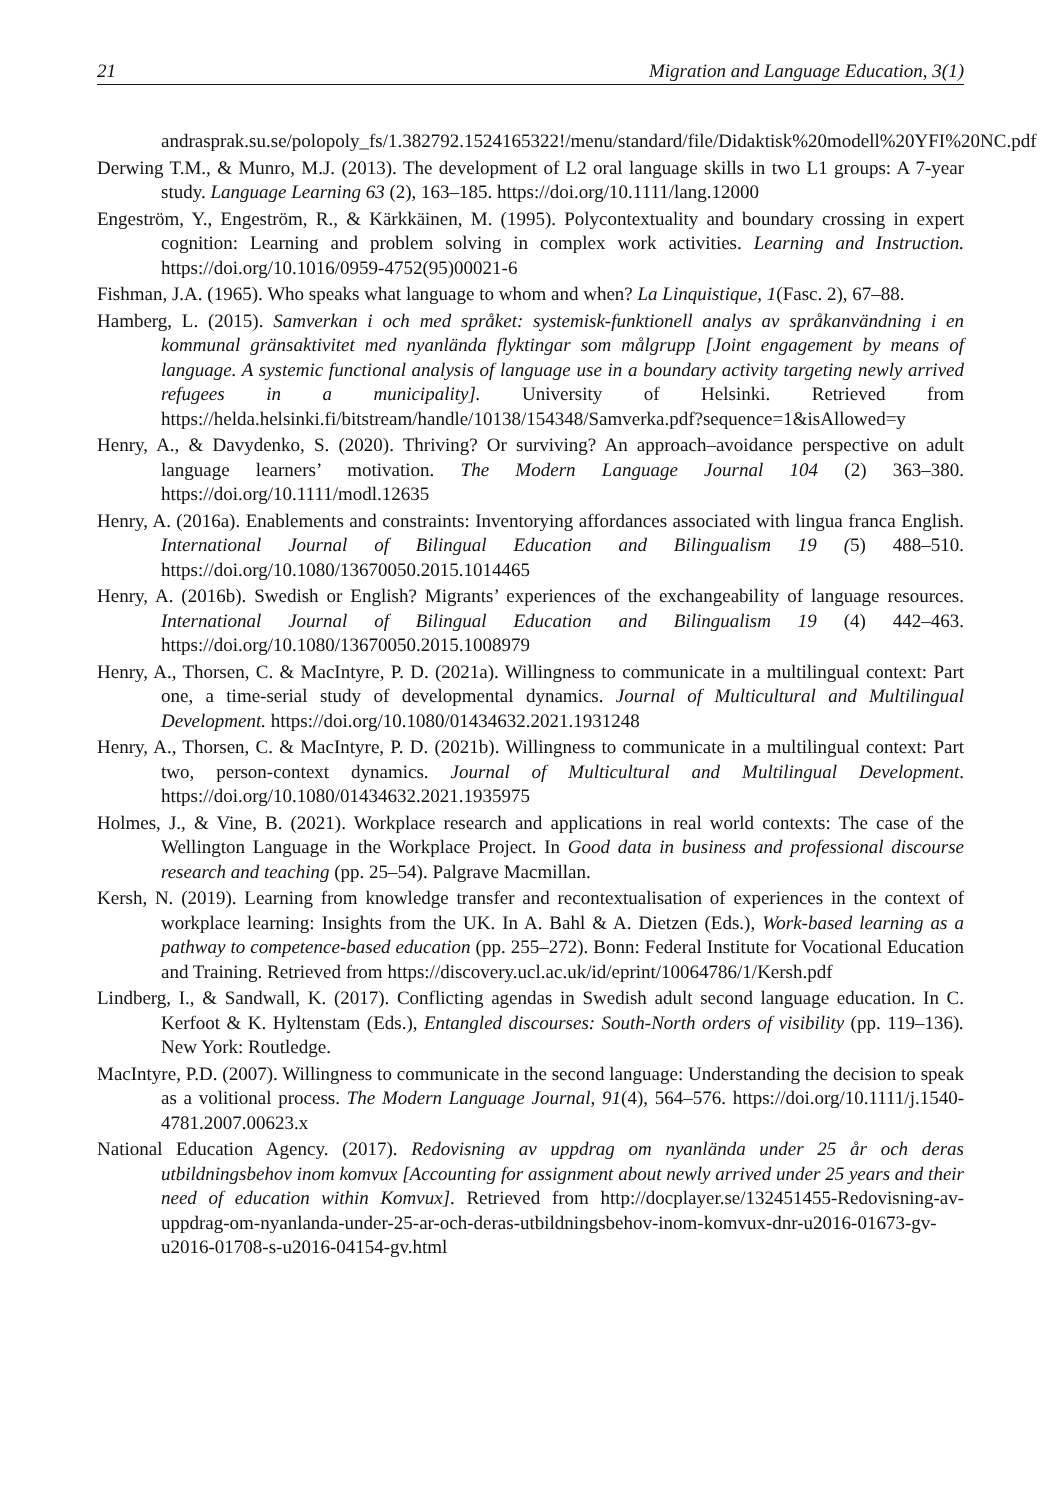21 Migration and Language Education, 3(1)
andrasprak.su.se/polopoly_fs/1.382792.1524165322!/menu/standard/file/Didaktisk%20modell%20YFI%20NC.pdf
Derwing T.M., & Munro, M.J. (2013). The development of L2 oral language skills in two L1 groups: A 7-year study. Language Learning 63 (2), 163–185. https://doi.org/10.1111/lang.12000
Engeström, Y., Engeström, R., & Kärkkäinen, M. (1995). Polycontextuality and boundary crossing in expert cognition: Learning and problem solving in complex work activities. Learning and Instruction. https://doi.org/10.1016/0959-4752(95)00021-6
Fishman, J.A. (1965). Who speaks what language to whom and when? La Linquistique, 1(Fasc. 2), 67–88.
Hamberg, L. (2015). Samverkan i och med språket: systemisk-funktionell analys av språkanvändning i en kommunal gränsaktivitet med nyanlända flyktingar som målgrupp [Joint engagement by means of language. A systemic functional analysis of language use in a boundary activity targeting newly arrived refugees in a municipality]. University of Helsinki. Retrieved from https://helda.helsinki.fi/bitstream/handle/10138/154348/Samverka.pdf?sequence=1&isAllowed=y
Henry, A., & Davydenko, S. (2020). Thriving? Or surviving? An approach–avoidance perspective on adult language learners’ motivation. The Modern Language Journal 104 (2) 363–380. https://doi.org/10.1111/modl.12635
Henry, A. (2016a). Enablements and constraints: Inventorying affordances associated with lingua franca English. International Journal of Bilingual Education and Bilingualism 19 (5) 488–510. https://doi.org/10.1080/13670050.2015.1014465
Henry, A. (2016b). Swedish or English? Migrants’ experiences of the exchangeability of language resources. International Journal of Bilingual Education and Bilingualism 19 (4) 442–463. https://doi.org/10.1080/13670050.2015.1008979
Henry, A., Thorsen, C. & MacIntyre, P. D. (2021a). Willingness to communicate in a multilingual context: Part one, a time-serial study of developmental dynamics. Journal of Multicultural and Multilingual Development. https://doi.org/10.1080/01434632.2021.1931248
Henry, A., Thorsen, C. & MacIntyre, P. D. (2021b). Willingness to communicate in a multilingual context: Part two, person-context dynamics. Journal of Multicultural and Multilingual Development. https://doi.org/10.1080/01434632.2021.1935975
Holmes, J., & Vine, B. (2021). Workplace research and applications in real world contexts: The case of the Wellington Language in the Workplace Project. In Good data in business and professional discourse research and teaching (pp. 25–54). Palgrave Macmillan.
Kersh, N. (2019). Learning from knowledge transfer and recontextualisation of experiences in the context of workplace learning: Insights from the UK. In A. Bahl & A. Dietzen (Eds.), Work-based learning as a pathway to competence-based education (pp. 255–272). Bonn: Federal Institute for Vocational Education and Training. Retrieved from https://discovery.ucl.ac.uk/id/eprint/10064786/1/Kersh.pdf
Lindberg, I., & Sandwall, K. (2017). Conflicting agendas in Swedish adult second language education. In C. Kerfoot & K. Hyltenstam (Eds.), Entangled discourses: South-North orders of visibility (pp. 119–136). New York: Routledge.
MacIntyre, P.D. (2007). Willingness to communicate in the second language: Understanding the decision to speak as a volitional process. The Modern Language Journal, 91(4), 564–576. https://doi.org/10.1111/j.1540-4781.2007.00623.x
National Education Agency. (2017). Redovisning av uppdrag om nyanlända under 25 år och deras utbildningsbehov inom komvux [Accounting for assignment about newly arrived under 25 years and their need of education within Komvux]. Retrieved from http://docplayer.se/132451455-Redovisning-av-uppdrag-om-nyanlanda-under-25-ar-och-deras-utbildningsbehov-inom-komvux-dnr-u2016-01673-gv-u2016-01708-s-u2016-04154-gv.html